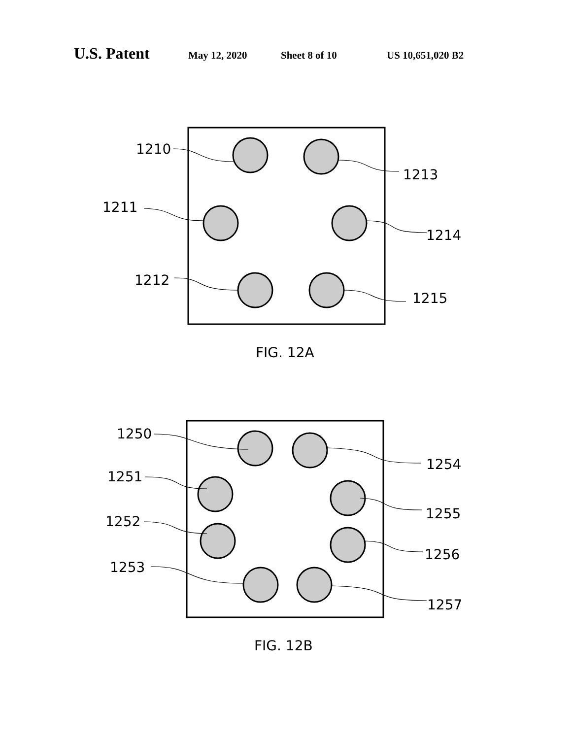U.S. Patent May 12, 2020 Sheet 8 of 10 US 10,651,020 B2
1210
1213
1211
1214
1212
1215
FIG. 12A
1250
1254
1251
1255
1252
1256
1253
1257
FIG. 12B